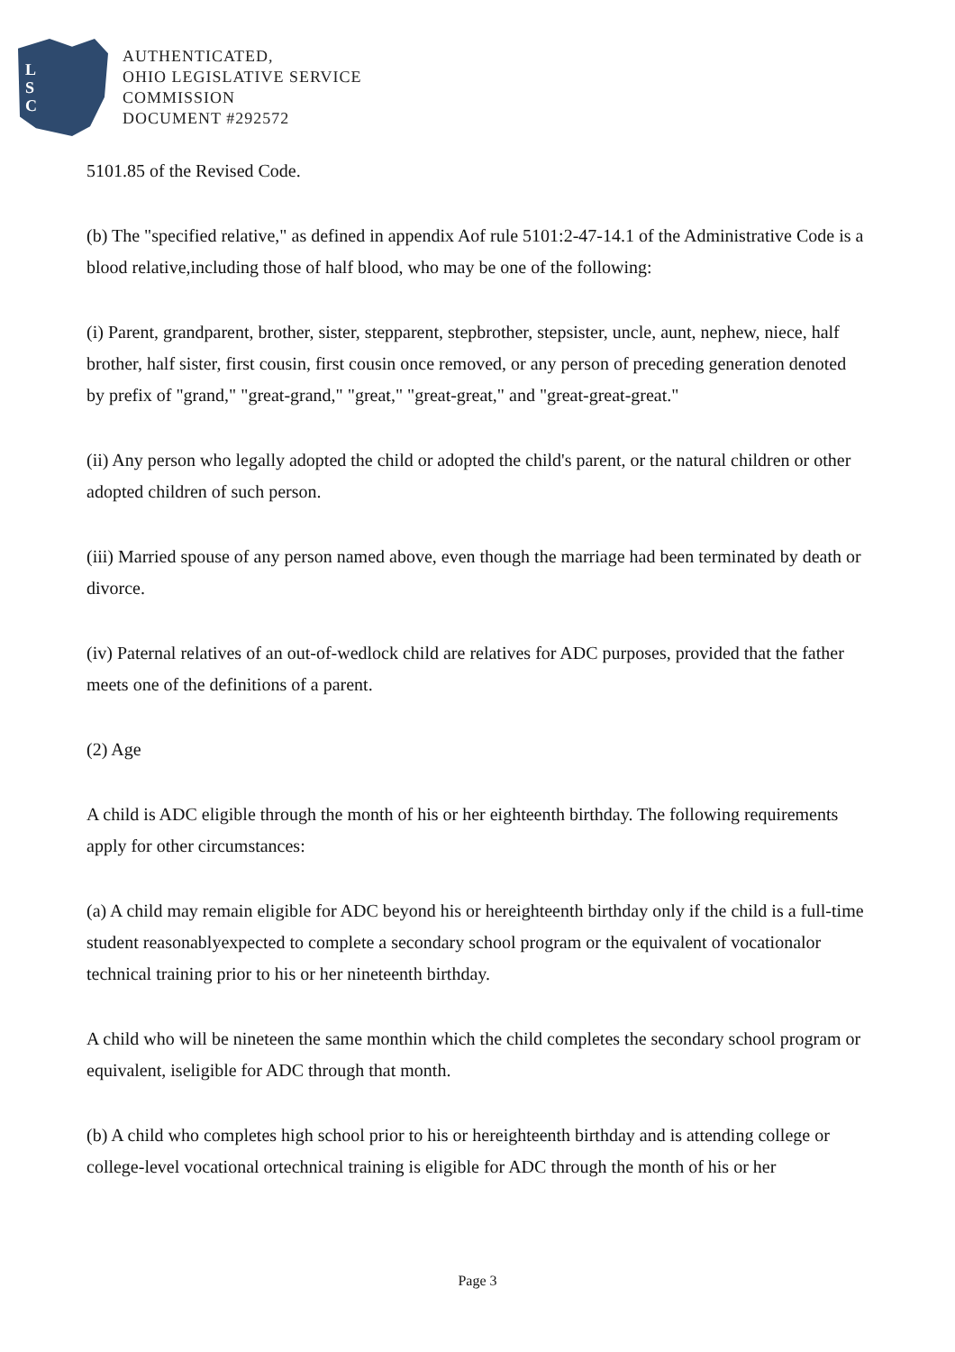L
S
C
AUTHENTICATED,
OHIO LEGISLATIVE SERVICE
COMMISSION
DOCUMENT #292572
5101.85 of the Revised Code.
(b) The "specified relative," as defined in appendix Aof rule 5101:2-47-14.1 of the Administrative Code is a blood relative,including those of half blood, who may be one of the following:
(i) Parent, grandparent, brother, sister, stepparent, stepbrother, stepsister, uncle, aunt, nephew, niece, half brother, half sister, first cousin, first cousin once removed, or any person of preceding generation denoted by prefix of "grand," "great-grand," "great," "great-great," and "great-great-great."
(ii) Any person who legally adopted the child or adopted the child's parent, or the natural children or other adopted children of such person.
(iii) Married spouse of any person named above, even though the marriage had been terminated by death or divorce.
(iv) Paternal relatives of an out-of-wedlock child are relatives for ADC purposes, provided that the father meets one of the definitions of a parent.
(2) Age
A child is ADC eligible through the month of his or her eighteenth birthday. The following requirements apply for other circumstances:
(a) A child may remain eligible for ADC beyond his or hereighteenth birthday only if the child is a full-time student reasonablyexpected to complete a secondary school program or the equivalent of vocationalor technical training prior to his or her nineteenth birthday.
A child who will be nineteen the same monthin which the child completes the secondary school program or equivalent, iseligible for ADC through that month.
(b) A child who completes high school prior to his or hereighteenth birthday and is attending college or college-level vocational ortechnical training is eligible for ADC through the month of his or her
Page 3